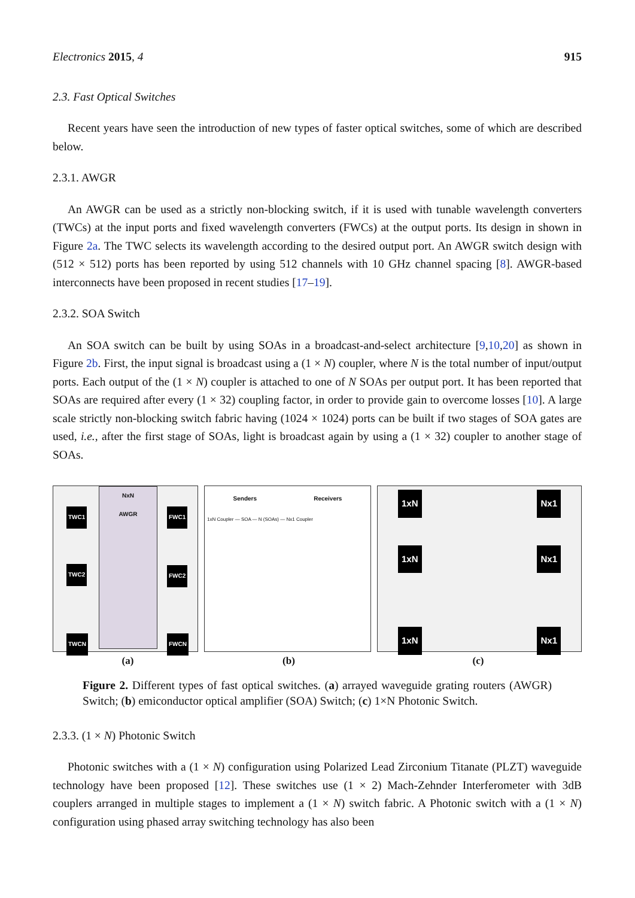Electronics 2015, 4 915
2.3. Fast Optical Switches
Recent years have seen the introduction of new types of faster optical switches, some of which are described below.
2.3.1. AWGR
An AWGR can be used as a strictly non-blocking switch, if it is used with tunable wavelength converters (TWCs) at the input ports and fixed wavelength converters (FWCs) at the output ports. Its design in shown in Figure 2a. The TWC selects its wavelength according to the desired output port. An AWGR switch design with (512 × 512) ports has been reported by using 512 channels with 10 GHz channel spacing [8]. AWGR-based interconnects have been proposed in recent studies [17–19].
2.3.2. SOA Switch
An SOA switch can be built by using SOAs in a broadcast-and-select architecture [9,10,20] as shown in Figure 2b. First, the input signal is broadcast using a (1 × N) coupler, where N is the total number of input/output ports. Each output of the (1 × N) coupler is attached to one of N SOAs per output port. It has been reported that SOAs are required after every (1 × 32) coupling factor, in order to provide gain to overcome losses [10]. A large scale strictly non-blocking switch fabric having (1024 × 1024) ports can be built if two stages of SOA gates are used, i.e., after the first stage of SOAs, light is broadcast again by using a (1 × 32) coupler to another stage of SOAs.
NxN
AWGR
TWC1
TWC2
TWCN
FWC1
FWC2
FWCN
Senders Receivers
1xN Coupler — SOA — N (SOAs) — Nx1 Coupler
1xN Nx1
1xN Nx1
1xN Nx1
(a) (b) (c)
Figure 2. Different types of fast optical switches. (a) arrayed waveguide grating routers (AWGR) Switch; (b) emiconductor optical amplifier (SOA) Switch; (c) 1×N Photonic Switch.
2.3.3. (1 × N) Photonic Switch
Photonic switches with a (1 × N) configuration using Polarized Lead Zirconium Titanate (PLZT) waveguide technology have been proposed [12]. These switches use (1 × 2) Mach-Zehnder Interferometer with 3dB couplers arranged in multiple stages to implement a (1 × N) switch fabric. A Photonic switch with a (1 × N) configuration using phased array switching technology has also been